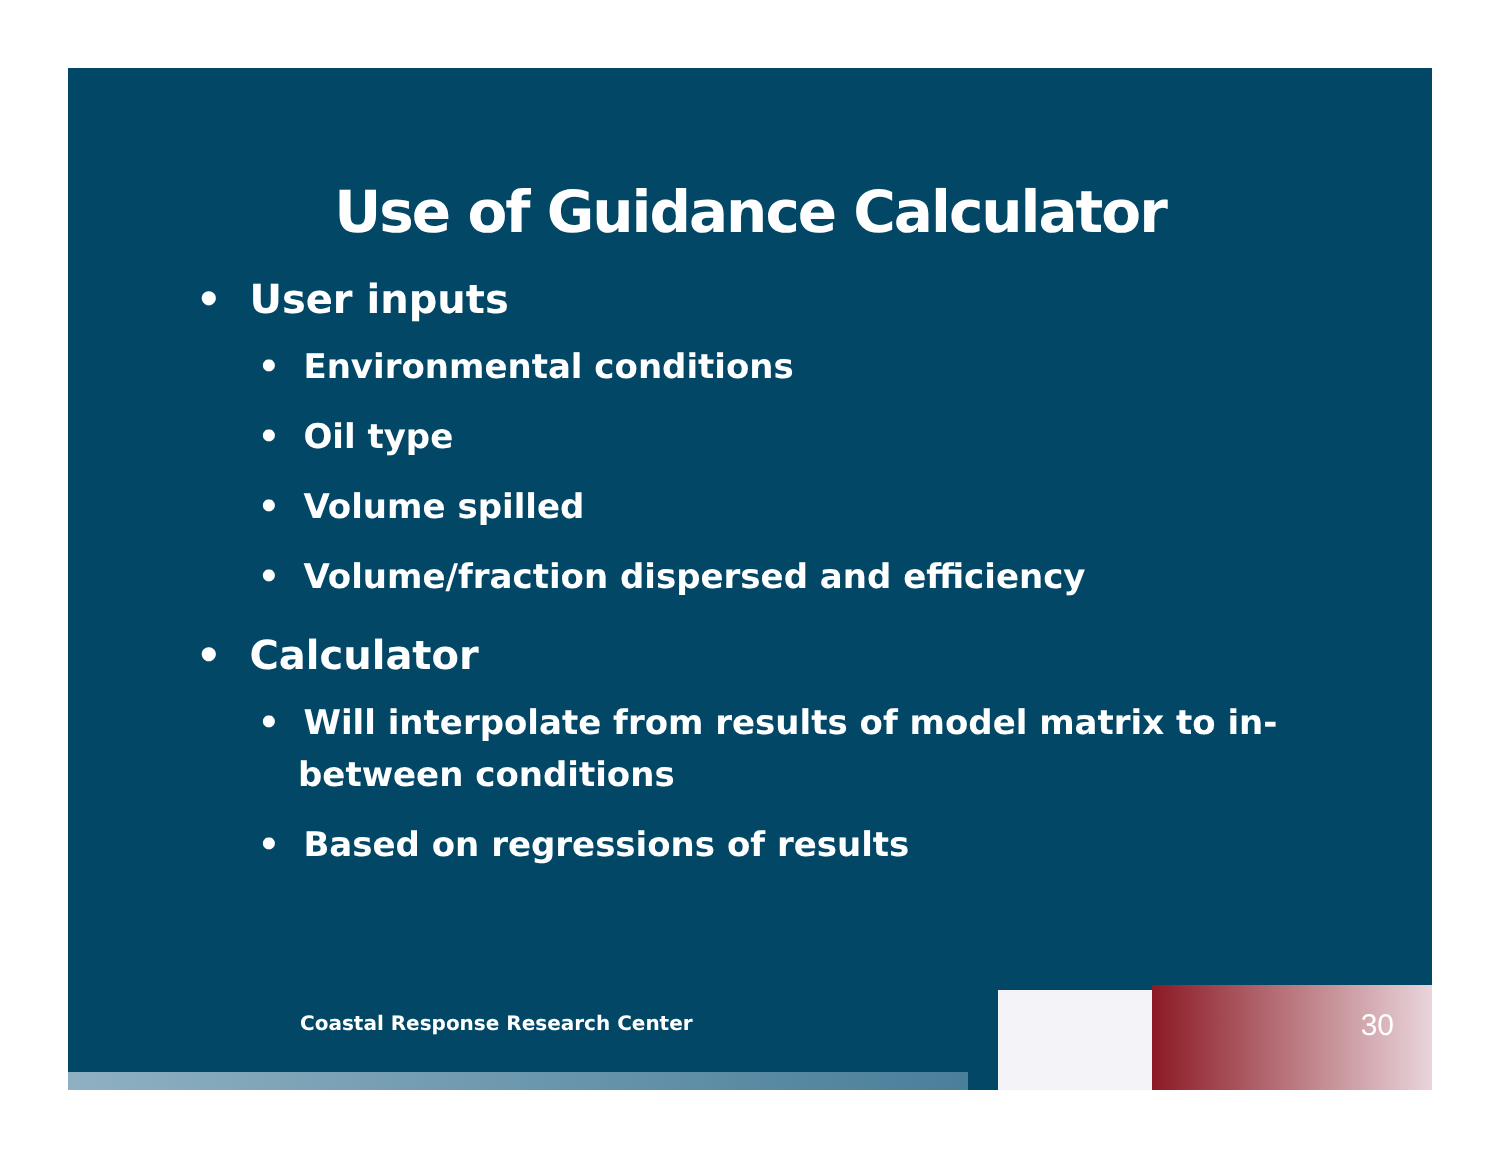Use of Guidance Calculator
• User inputs
• Environmental conditions
• Oil type
• Volume spilled
• Volume/fraction dispersed and efficiency
• Calculator
• Will interpolate from results of model matrix to in-between conditions
• Based on regressions of results
Coastal Response Research Center
30